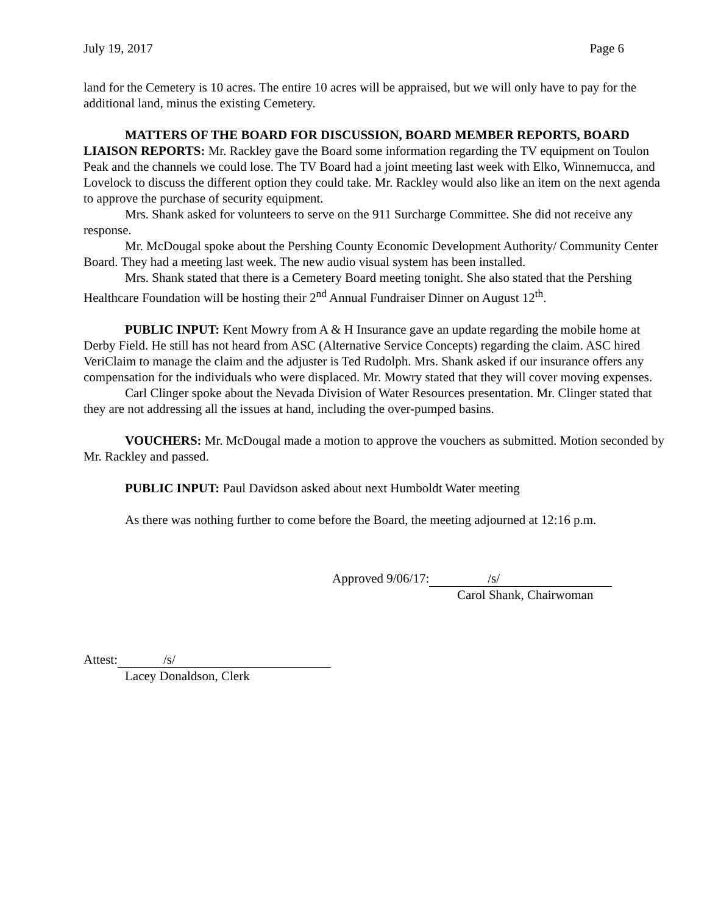July 19, 2017 Page 6
land for the Cemetery is 10 acres. The entire 10 acres will be appraised, but we will only have to pay for the additional land, minus the existing Cemetery.
MATTERS OF THE BOARD FOR DISCUSSION, BOARD MEMBER REPORTS, BOARD LIAISON REPORTS: Mr. Rackley gave the Board some information regarding the TV equipment on Toulon Peak and the channels we could lose. The TV Board had a joint meeting last week with Elko, Winnemucca, and Lovelock to discuss the different option they could take. Mr. Rackley would also like an item on the next agenda to approve the purchase of security equipment.
Mrs. Shank asked for volunteers to serve on the 911 Surcharge Committee. She did not receive any response.
Mr. McDougal spoke about the Pershing County Economic Development Authority/ Community Center Board. They had a meeting last week. The new audio visual system has been installed.
Mrs. Shank stated that there is a Cemetery Board meeting tonight. She also stated that the Pershing Healthcare Foundation will be hosting their 2<sup>nd</sup> Annual Fundraiser Dinner on August 12<sup>th</sup>.
PUBLIC INPUT: Kent Mowry from A & H Insurance gave an update regarding the mobile home at Derby Field. He still has not heard from ASC (Alternative Service Concepts) regarding the claim. ASC hired VeriClaim to manage the claim and the adjuster is Ted Rudolph. Mrs. Shank asked if our insurance offers any compensation for the individuals who were displaced. Mr. Mowry stated that they will cover moving expenses.
Carl Clinger spoke about the Nevada Division of Water Resources presentation. Mr. Clinger stated that they are not addressing all the issues at hand, including the over-pumped basins.
VOUCHERS: Mr. McDougal made a motion to approve the vouchers as submitted. Motion seconded by Mr. Rackley and passed.
PUBLIC INPUT: Paul Davidson asked about next Humboldt Water meeting
As there was nothing further to come before the Board, the meeting adjourned at 12:16 p.m.
Approved 9/06/17: /s/
Carol Shank, Chairwoman
Attest: /s/
Lacey Donaldson, Clerk